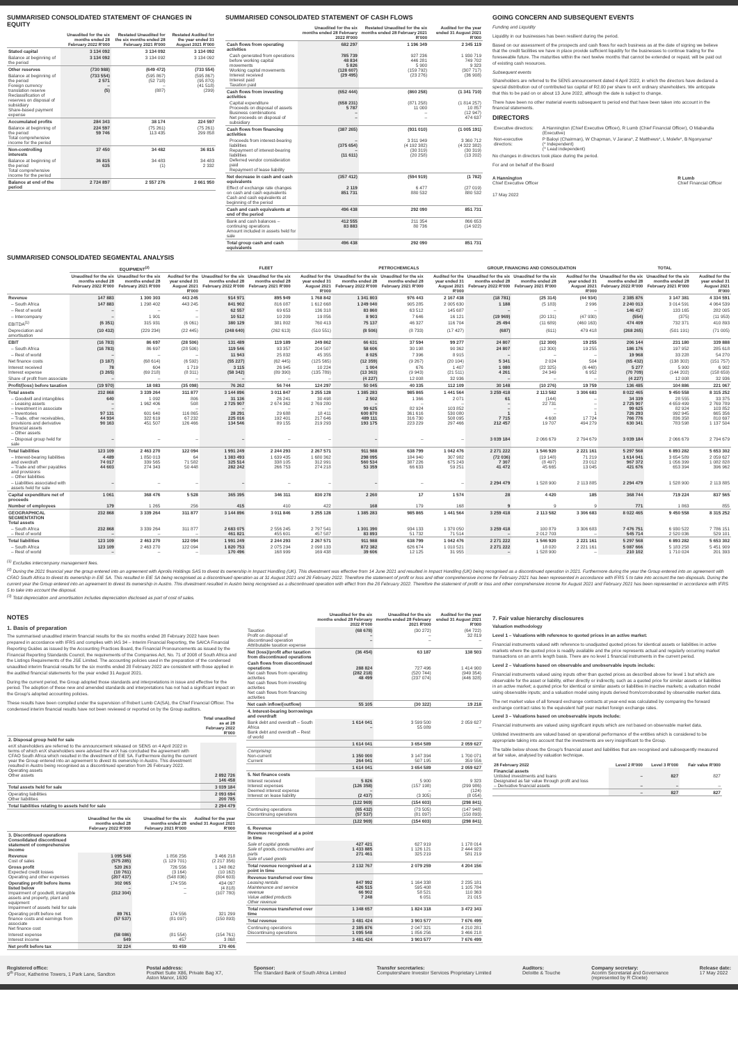SUMMARISED CONSOLIDATED STATEMENT OF CHANGES IN EQUITY
| | Unaudited for the six months ended 28 February 2022 R'000 | Restated Unaudited for the six months ended 28 February 2021 R'000 | Restated Audited for the year ended 31 August 2021 R'000 |
| --- | --- | --- | --- |
| Stated capital | 3 134 092 | 3 134 092 | 3 134 092 |
| Balance at beginning of the period | 3 134 092 | 3 134 092 | 3 134 092 |
| Other reserves | (730 988) | (649 472) | (733 554) |
| Balance at beginning of the period Foreign currency translation reserve Reclassification of reserves on disposal of subsidiary Share-based payment expense | (733 554) 2 571 – (5) | (595 867) (52 718) – (887) | (595 867) (95 870) (41 518) (299) |
| Accumulated profits | 284 343 | 38 174 | 224 597 |
| Balance at beginning of the period Total comprehensive income for the period | 224 597 59 746 | (75 261) 113 435 | (75 261) 299 858 |
| Non-controlling interests | 37 450 | 34 482 | 36 815 |
| Balance at beginning of the period Total comprehensive income for the period | 36 815 635 | 34 483 (1) | 34 483 2 332 |
| Balance at end of the period | 2 724 897 | 2 557 276 | 2 661 950 |
SUMMARISED CONSOLIDATED STATEMENT OF CASH FLOWS
| | Unaudited for the six months ended 28 February 2022 R'000 | Restated Unaudited for the six months ended 28 February 2021 R'000 | Audited for the year ended 31 August 2021 R'000 |
| --- | --- | --- | --- |
| Cash flows from operating activities | 682 297 | 1 196 349 | 2 345 119 |
| Cash generated from operations before working capital movements Working capital movements Interest received Interest paid Taxation paid | 785 739 48 834 5 826 (128 607) (29 495) | 927 236 446 281 5 900 (159 792) (23 276) | 1 930 719 749 702 9 323 (307 717) (36 908) |
| Cash flows from investing activities | (652 444) | (860 258) | (1 341 710) |
| Capital expenditure Proceeds on disposal of assets Business combinations Net proceeds on disposal of subsidiary | (658 231) 5 787 – – | (871 258) 11 000 – – | (1 814 257) 10 857 (12 947) 474 637 |
| Cash flows from financing activities | (387 265) | (931 010) | (1 005 191) |
| Proceeds from interest-bearing liabilities Repayment of interest-bearing liabilities Deferred vendor consideration paid Repayment of lease liability | – (375 654) – (11 611) | 3 311 949 (4 192 382) (30 319) (20 258) | 3 360 712 (4 322 382) (30 319) (13 202) |
| Net decrease in cash and cash equivalents | (357 412) | (594 919) | (1 782) |
| Effect of exchange rate changes on cash and cash equivalents Cash and cash equivalents at beginning of the period | 2 119 851 731 | 6 477 880 532 | (27 019) 880 532 |
| Cash and cash equivalents at end of the period | 496 438 | 292 090 | 851 731 |
| Bank and cash balances – continuing operations Amount included in assets held for sale | 412 555 83 883 | 211 354 80 736 | 866 653 (14 922) |
| Total group cash and cash equivalents | 496 438 | 292 090 | 851 731 |
GOING CONCERN AND SUBSEQUENT EVENTS
Funding and Liquidity
Liquidity in our businesses has been resilient during the period.
Based on our assessment of the prospects and cash flows for each business as at the date of signing we believe that the credit facilities we have in place provide sufficient liquidity for the businesses to continue trading for the foreseeable future. The maturities within the next twelve months that cannot be extended or repaid, will be paid out of existing cash resources.
Subsequent events
Shareholders are referred to the SENS announcement dated 4 April 2022, in which the directors have declared a special distribution out of contributed tax capital of R2.00 per share to enX ordinary shareholders. We anticipate that this to be paid on or about 13 June 2022, although the date is subject to change.
There have been no other material events subsequent to period end that have been taken into account in the financial statements.
DIRECTORS
| Executive directors: | A Hannington (Chief Executive Officer), R Lumb (Chief Financial Officer), O Mabandla (Executive) |
| Non-executive directors: | P Baloyi (Chairman), W Chapman, V Jarana*, Z Matthews*, L Molefe*, B Ngonyama* (* Independent) (^ Lead independent) |
No changes in directors took place during the period.
For and on behalf of the Board
A Hannington
Chief Executive Officer
R Lumb
Chief Financial Officer
17 May 2022
SUMMARISED CONSOLIDATED SEGMENTAL ANALYSIS
| | EQUIPMENT<sup>(2)</sup> | | | FLEET | | | PETROCHEMICALS | | | GROUP, FINANCING AND CONSOLIDATION | | | TOTAL | | |
| --- | --- | --- | --- | --- | --- | --- | --- | --- | --- | --- | --- | --- | --- | --- | --- |
| | Unaudited for the six months ended 28 February 2022 R'000 | Unaudited for the six months ended 28 February 2021 R'000 | Audited for the year ended 31 August 2021 R'000 | Unaudited for the six months ended 28 February 2022 R'000 | Unaudited for the six months ended 28 February 2021 R'000 | Audited for the year ended 31 August 2021 R'000 | Unaudited for the six months ended 28 February 2022 R'000 | Unaudited for the six months ended 28 February 2021 R'000 | Audited for the year ended 31 August 2021 R'000 | Unaudited for the six months ended 28 February 2022 R'000 | Unaudited for the six months ended 28 February 2021 R'000 | Audited for the year ended 31 August 2021 R'000 | Unaudited for the six months ended 28 February 2022 R'000 | Unaudited for the six months ended 28 February 2021 R'000 | Audited for the year ended 31 August 2021 R'000 |
| Revenue | 147 883 | 1 300 303 | 443 245 | 914 971 | 895 949 | 1 768 842 | 1 341 803 | 976 443 | 2 167 438 | (18 781) | (25 314) | (44 934) | 2 385 876 | 3 147 381 | 4 334 591 |
| – South Africa | 147 883 | 1 298 402 | 443 245 | 841 902 | 816 087 | 1 612 668 | 1 249 040 | 905 285 | 2 005 630 | 1 188 | (5 183) | 2 996 | 2 240 013 | 3 014 591 | 4 064 539 |
| – Rest of world | – | – | – | 62 557 | 69 653 | 136 318 | 83 860 | 63 512 | 145 687 | – | – | – | 146 417 | 133 165 | 282 005 |
| – Intercompany | – | 1 901 | – | 10 512 | 10 209 | 19 856 | 8 903 | 7 646 | 16 121 | (19 969) | (20 131) | (47 930) | (554) | (375) | (11 953) |
| EBITDA<sup>(1)</sup> | (6 351) | 315 931 | (6 061) | 380 129 | 381 802 | 760 413 | 75 137 | 46 327 | 116 704 | 25 494 | (11 689) | (460 163) | 474 409 | 732 371 | 410 893 |
| Depreciation and amortisation | (10 432) | (229 234) | (22 445) | (248 640) | (262 613) | (510 551) | (8 506) | (8 733) | (17 427) | (687) | (611) | 479 418 | (268 265) | (501 191) | (71 005) |
| EBIT | (16 783) | 86 697 | (28 506) | 131 489 | 119 189 | 249 862 | 66 631 | 37 594 | 99 277 | 24 807 | (12 300) | 19 255 | 206 144 | 231 180 | 339 888 |
| – South Africa | (16 783) | 86 697 | (28 506) | 119 546 | 93 357 | 204 507 | 58 606 | 30 198 | 90 362 | 24 807 | (12 300) | 19 255 | 186 176 | 197 952 | 285 618 |
| – Rest of world | – | – | – | 11 943 | 25 832 | 45 355 | 8 025 | 7 396 | 8 915 | – | – | – | 19 968 | 33 228 | 54 270 |
| Net finance costs | (3 187) | (68 614) | (6 592) | (55 227) | (62 445) | (125 565) | (12 359) | (9 267) | (20 104) | 5 341 | 2 024 | 504 | (65 432) | (138 302) | (151 757) |
| Interest received Interest expense | 78 (3 265) | 604 (69 218) | 1 719 (8 311) | 3 115 (58 342) | 26 945 (89 390) | 10 224 (135 789) | 1 004 (13 363) | 676 (9 943) | 1 407 (21 511) | 1 080 4 261 | (22 325) 24 349 | (6 448) 6 952 | 5 277 (70 709) | 5 900 (144 202) | 6 902 (158 659) |
| Share of profit from associate | – | – | – | – | – | – | (4 227) | 12 008 | 32 936 | – | – | – | (4 227) | 12 008 | 32 936 |
| Profit/(loss) before taxation | (19 970) | 18 083 | (35 098) | 76 262 | 56 744 | 124 297 | 50 045 | 40 335 | 112 109 | 30 148 | (10 276) | 19 759 | 136 485 | 104 886 | 221 067 |
| Total assets | 232 868 | 3 339 264 | 311 877 | 3 144 896 | 3 011 847 | 3 255 128 | 1 385 283 | 985 865 | 1 441 564 | 3 259 418 | 2 113 582 | 3 306 683 | 8 022 465 | 9 450 558 | 8 315 252 |
| – Goodwill and intangibles – Leasing assets – Investment in associate – Inventories – Trade, other receivables, provisions and derivative financial assets – Other assets | 640 – – 97 131 44 934 90 163 | 1 092 1 962 406 – 601 640 322 619 451 507 | 806 508 – 116 865 67 232 126 466 | 31 136 2 725 907 – 28 291 225 016 134 546 | 26 241 2 674 362 – 29 688 192 401 89 155 | 30 498 2 769 280 – 18 411 217 646 219 293 | 2 502 – 99 625 600 870 489 111 193 175 | 1 366 – 82 924 361 616 316 730 223 229 | 2 071 – 103 852 530 080 508 095 297 466 | 61 – – 1 7 715 212 457 | (144) 22 731 – – 4 608 19 707 | – – – 1 17 724 494 279 | 34 339 2 725 907 99 625 726 293 766 776 630 341 | 28 555 4 659 499 82 924 992 945 836 358 783 598 | 33 375 2 769 789 103 852 665 356 810 697 1 137 504 |
| – Disposal group held for sale | – | – | – | – | – | – | – | – | – | 3 039 184 | 2 066 679 | 2 794 679 | 3 039 184 | 2 066 679 | 2 794 679 |
| Total liabilities | 123 109 | 2 463 270 | 122 094 | 1 991 249 | 2 244 293 | 2 267 571 | 911 988 | 638 799 | 1 042 476 | 2 271 222 | 1 546 920 | 2 221 161 | 5 297 568 | 6 893 282 | 5 653 302 |
| – Interest-bearing liabilities and overdraft – Trade and other payables and provisions – Other liabilities | 4 489 74 017 44 603 | 1 850 013 339 565 274 343 | 64 71 582 50 448 | 1 383 493 325 514 282 242 | 1 639 435 338 105 266 753 | 1 680 362 312 991 274 218 | 298 095 560 534 53 359 | 184 940 387 226 66 633 | 307 982 675 243 59 251 | (72 036) 7 307 41 472 | (19 148) (8 497) 45 665 | 71 219 23 012 13 045 | 1 614 041 967 372 421 676 | 3 654 589 1 056 399 653 394 | 2 059 627 1 082 828 396 962 |
| – Liabilities associated with assets held for sale | – | – | – | – | – | – | – | – | – | 2 294 479 | 1 528 900 | 2 113 885 | 2 294 479 | 1 528 900 | 2 113 885 |
| Capital expenditure net of proceeds | 1 061 | 368 476 | 5 528 | 365 395 | 346 311 | 830 278 | 2 260 | 17 | 1 574 | 28 | 4 420 | 185 | 368 744 | 719 224 | 837 565 |
| Number of employees | 179 | 1 265 | 256 | 415 | 410 | 422 | 168 | 179 | 168 | 9 | 9 | 9 | 771 | 1 863 | 855 |
| GEOGRAPHICAL SEGMENTATION Total assets | 232 868 | 3 339 264 | 311 877 | 3 144 896 | 3 011 846 | 3 255 128 | 1 385 283 | 985 865 | 1 441 564 | 3 259 418 | 2 113 582 | 3 306 683 | 8 022 465 | 9 450 558 | 8 315 252 |
| – South Africa – Rest of world | 232 868 – | 3 339 264 – | 311 877 – | 2 683 075 461 821 | 2 556 245 455 601 | 2 797 541 457 587 | 1 301 390 83 893 | 934 133 51 732 | 1 370 050 71 514 | 3 259 418 – | 100 879 2 012 703 | 3 306 683 – | 7 476 751 545 714 | 6 930 522 2 520 036 | 7 786 151 529 101 |
| Total liabilities | 123 109 | 2 463 270 | 122 094 | 1 991 249 | 2 244 293 | 2 267 571 | 911 988 | 638 799 | 1 042 476 | 2 271 222 | 1 546 920 | 2 221 161 | 5 297 568 | 6 893 282 | 5 653 302 |
| – South Africa – Rest of world | 123 109 – | 2 463 270 – | 122 094 – | 1 820 753 170 496 | 2 075 294 168 999 | 2 098 133 169 438 | 872 382 39 606 | 626 674 12 125 | 1 010 521 31 955 | 2 271 222 – | 18 020 1 528 900 | 2 221 161 – | 5 087 666 210 102 | 5 183 258 1 710 024 | 5 451 909 201 393 |
<sup>(1)</sup> Excludes intercompany management fees.
<sup>(2)</sup> During the 2021 financial year the group entered into an agreement with Aprolis Holdings SAS to divest its ownership in Impact Handling (UK). This divestment was effective from 14 June 2021 and resulted in Impact Handling (UK) being recognised as a discontinued operation in 2021. Furthermore during the year the Group entered into an agreement with CFAO South Africa to divest its ownership in EIE SA. This resulted in EIE SA being recognised as a discontinued operation as at 31 August 2021 and 28 February 2022. Therefore the statement of profit or loss and other comprehensive income for February 2021 has been represented in accordance with IFRS 5 to take into account the two disposals. During the current year the Group entered into an agreement to divest its ownership in Austro. This divestment resulted in Austro being recognised as a discontinued operation with effect from the 28 February 2022. Therefore the statement of profit or loss and other comprehensive income for August 2021 and February 2021 has been represented in accordance with IFRS 5 to take into account the disposal.
<sup>(3)</sup> Total depreciation and amortisation includes depreciation disclosed as part of cost of sales.
NOTES
1. Basis of preparation
The summarised unaudited interim financial results for the six months ended 28 February 2022 have been prepared in accordance with IFRS and complies with IAS 34 – Interim Financial Reporting, the SAICA Financial Reporting Guides as issued by the Accounting Practices Board, the Financial Pronouncements as issued by the Financial Reporting Standards Council, the requirements of the Companies Act, No. 71 of 2008 of South Africa and the Listings Requirements of the JSE Limited. The accounting policies used in the preparation of the condensed unaudited interim financial results for the six months ended 28 February 2022 are consistent with those applied in the audited financial statements for the year ended 31 August 2021.
During the current period, the Group adopted those standards and interpretations in issue and effective for the period. The adoption of these new and amended standards and interpretations has not had a significant impact on the Group's adopted accounting policies.
These results have been compiled under the supervision of Robert Lumb CA(SA), the Chief Financial Officer. The condensed interim financial results have not been reviewed or reported on by the Group auditors.
| | Total unaudited as at 28 February 2022 R'000 |
| --- | --- |
| 2. Disposal group held for sale | |
| enX shareholders are referred to the announcement released on SENS on 4 April 2022 in terms of which enX shareholders were advised the enX has concluded the agreement with CFAO South Africa which resulted in the divestment of EIE SA. Furthermore during the current year the Group entered into an agreement to divest its ownership in Austro. This divestment resulted in Austro being recognised as a discontinued operation from 26 February 2022. Operating assets Other assets | 2 892 726 146 458 |
| Total assets held for sale | 3 039 184 |
| Operating liabilities Other liabilities | 2 093 694 200 785 |
| Total liabilities relating to assets held for sale | 2 294 479 |
| | Unaudited for the six months ended 28 February 2022 R'000 | Unaudited for the six months ended 28 February 2021 R'000 | Audited for the year ended 31 August 2021 R'000 |
| --- | --- | --- | --- |
| 3. Discontinued operations Consolidated discontinued statement of comprehensive income | | | |
| Revenue Cost of sales | 1 095 548 (575 285) | 1 856 256 (1 129 701) | 3 466 218 (2 217 356) |
| Gross profit Expected credit losses Operating and other expenses | 520 263 (10 761) (207 437) | 726 556 (3 164) (548 836) | 1 248 862 (10 162) (804 603) |
| Operating profit before items listed below Impairment of goodwill, intangible assets and property, plant and equipment Impairment of assets held for sale | 302 065 – (212 304) | 174 556 – – | 434 097 (4 818) (107 780) |
| Operating profit before net finance costs and earnings from associate Net finance cost | 89 761 (57 537) | 174 556 (81 097) | 321 299 (150 893) |
| Interest expense Interest income | (58 086) 549 | (81 554) 457 | (154 761) 3 868 |
| Net profit before tax | 32 224 | 93 459 | 170 406 |
| | Unaudited for the six months ended 28 February 2022 R'000 | Unaudited for the six months ended 28 February 2021 R'000 | Audited for the year ended 31 August 2021 R'000 |
| --- | --- | --- | --- |
| Taxation Profit on disposal of discontinued operation Attributable taxation expense | (68 678) – – | (30 272) – – | (64 722) 32 819 – |
| Net (loss)/profit after taxation from discontinued operations | (36 454) | 63 187 | 138 503 |
| Cash flows from discontinued operations Net cash flows from operating activities Net cash flows from investing activities Net cash flows from financing activities | 288 824 (282 218) 48 499 | 727 496 (520 744) (237 074) | 1 414 900 (949 354) (446 328) |
| Net cash inflow/(outflow) | 55 105 | (30 322) | 19 218 |
| 4. Interest-bearing borrowings and overdraft | | | |
| Bank debt and overdraft – South Africa Bank debt and overdraft – Rest of world | 1 614 041 – | 3 599 500 55 089 | 2 059 627 – |
| | 1 614 041 | 3 654 589 | 2 059 627 |
| Comprising: Non-current Current | 1 350 000 264 041 | 3 147 394 507 195 | 1 700 071 359 556 |
| | 1 614 041 | 3 654 589 | 2 059 627 |
| 5. Net finance costs | | | |
| Interest received Interest expenses Deemed interest expense Interest on lease liability | 5 826 (126 358) – (2 437) | 5 900 (157 198) – (3 305) | 9 323 (299 986) (124) (8 054) |
| | (122 969) | (154 603) | (298 841) |
| Continuing operations Discontinuing operations | (65 432) (57 537) | (73 505) (81 097) | (147 948) (150 893) |
| | (122 969) | (154 603) | (298 841) |
| 6. Revenue Revenue recognised at a point in time | | | |
| Sale of capital goods Sale of goods, consumables and parts Sale of used goods | 427 421 1 433 885 271 461 | 627 919 1 126 121 325 219 | 1 178 014 2 444 923 581 219 |
| Total revenue recognised at a point in time | 2 132 767 | 2 079 259 | 4 204 156 |
| Revenue transferred over time Leasing rentals Maintenance and service revenue Value added products Other revenue | 847 992 426 515 66 902 7 248 | 1 164 338 595 408 58 521 6 051 | 2 235 181 1 105 784 110 363 21 015 |
| Total revenue transferred over time | 1 348 657 | 1 824 318 | 3 472 343 |
| Total revenue | 3 481 424 | 3 903 577 | 7 676 499 |
| Continuing operations Discontinuing operations | 2 385 876 1 095 548 | 2 047 321 1 856 256 | 4 210 281 3 466 218 |
| | 3 481 424 | 3 903 577 | 7 676 499 |
7. Fair value hierarchy disclosures
Valuation methodology
Level 1 – Valuations with reference to quoted prices in an active market:
Financial instruments valued with reference to unadjusted quoted prices for identical assets or liabilities in active markets where the quoted price is readily available and the price represents actual and regularly occurring market transactions on an arm's length basis. There are no level 1 financial instruments in the current period.
Level 2 – Valuations based on observable and unobservable inputs include:
Financial instruments valued using inputs other than quoted prices as described above for level 1 but which are observable for the asset or liability, either directly or indirectly, such as a quoted price for similar assets or liabilities in an active market; a quoted price for identical or similar assets or liabilities in inactive markets; a valuation model using observable inputs; and a valuation model using inputs derived from/corroborated by observable market data.
The net market value of all forward exchange contracts at year-end was calculated by comparing the forward exchange contract rates to the equivalent half year market foreign exchange rates.
Level 3 – Valuations based on unobservable inputs include:
Financial instruments are valued using significant inputs which are not based on observable market data.
Unlisted investments are valued based on operational performance of the entities which is considered to be appropriate taking into account that the investments are very insignificant to the Group.
The table below shows the Group's financial asset and liabilities that are recognised and subsequently measured at fair value, analysed by valuation technique.
| 28 February 2022 | Level 2 R'000 | Level 3 R'000 | Fair value R'000 |
| --- | --- | --- | --- |
| Financial assets Unlisted investments and loans Designated as fair value through profit and loss – Derivative financial assets | – – | 827 – | 827 – |
| | – | 827 | 827 |
Registered office:
9<sup>th</sup> Floor, Katherine Towers, 1 Park Lane, Sandton
Postal address:
PostNet Suite X86, Private Bag X7,
Aston Manor, 1630
Sponsor:
The Standard Bank of South Africa Limited
Transfer secretaries:
Computershare Investor Services Proprietary Limited
Auditors:
Deloitte & Touche
Company secretary:
Acorim Secretarial and Governance
(represented by R Cloete)
Release date:
17 May 2022